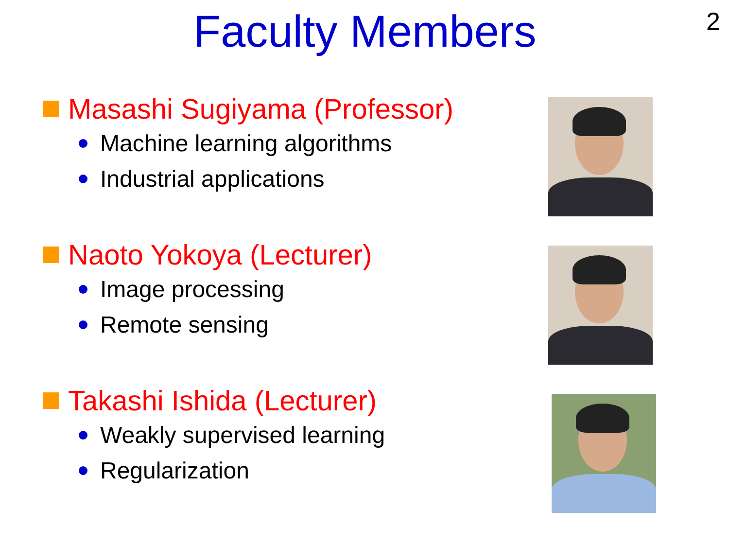Faculty Members
2
Masashi Sugiyama (Professor)
Machine learning algorithms
Industrial applications
Naoto Yokoya (Lecturer)
Image processing
Remote sensing
Takashi Ishida (Lecturer)
Weakly supervised learning
Regularization